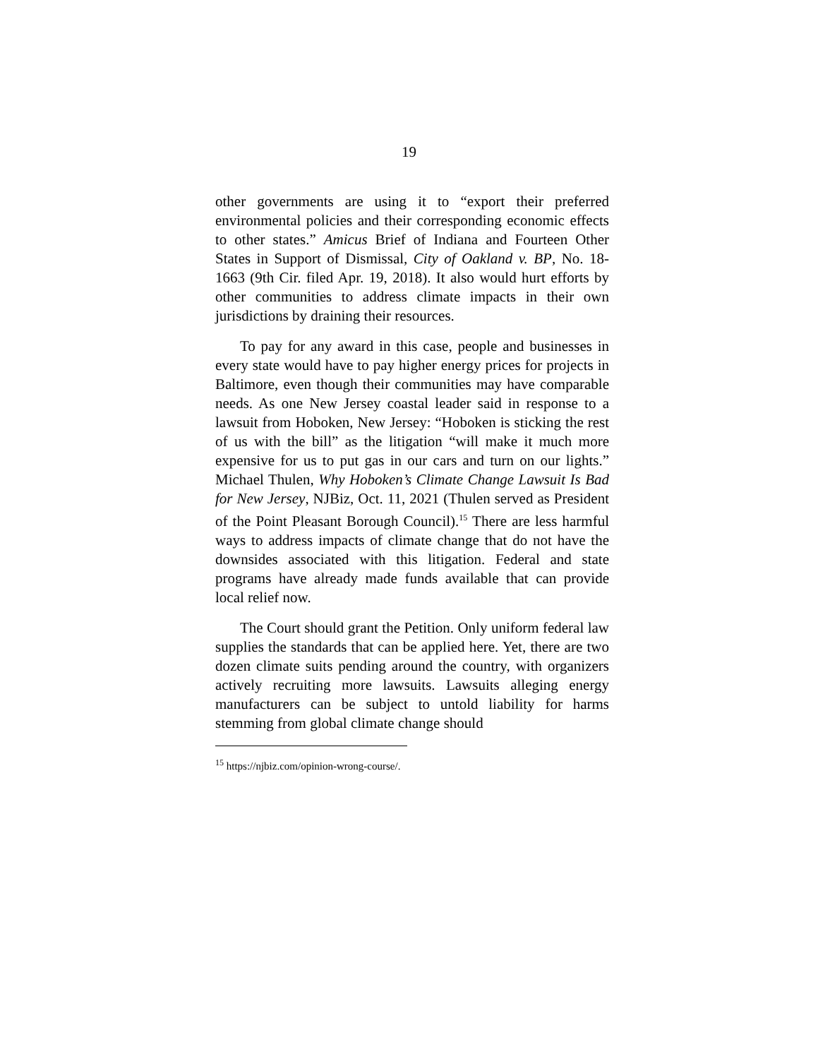19
other governments are using it to “export their preferred environmental policies and their corresponding economic effects to other states.” Amicus Brief of Indiana and Fourteen Other States in Support of Dismissal, City of Oakland v. BP, No. 18-1663 (9th Cir. filed Apr. 19, 2018). It also would hurt efforts by other communities to address climate impacts in their own jurisdictions by draining their resources.
To pay for any award in this case, people and businesses in every state would have to pay higher energy prices for projects in Baltimore, even though their communities may have comparable needs. As one New Jersey coastal leader said in response to a lawsuit from Hoboken, New Jersey: “Hoboken is sticking the rest of us with the bill” as the litigation “will make it much more expensive for us to put gas in our cars and turn on our lights.” Michael Thulen, Why Hoboken’s Climate Change Lawsuit Is Bad for New Jersey, NJBiz, Oct. 11, 2021 (Thulen served as President of the Point Pleasant Borough Council).<sup>15</sup> There are less harmful ways to address impacts of climate change that do not have the downsides associated with this litigation. Federal and state programs have already made funds available that can provide local relief now.
The Court should grant the Petition. Only uniform federal law supplies the standards that can be applied here. Yet, there are two dozen climate suits pending around the country, with organizers actively recruiting more lawsuits. Lawsuits alleging energy manufacturers can be subject to untold liability for harms stemming from global climate change should
<sup>15</sup> https://njbiz.com/opinion-wrong-course/.